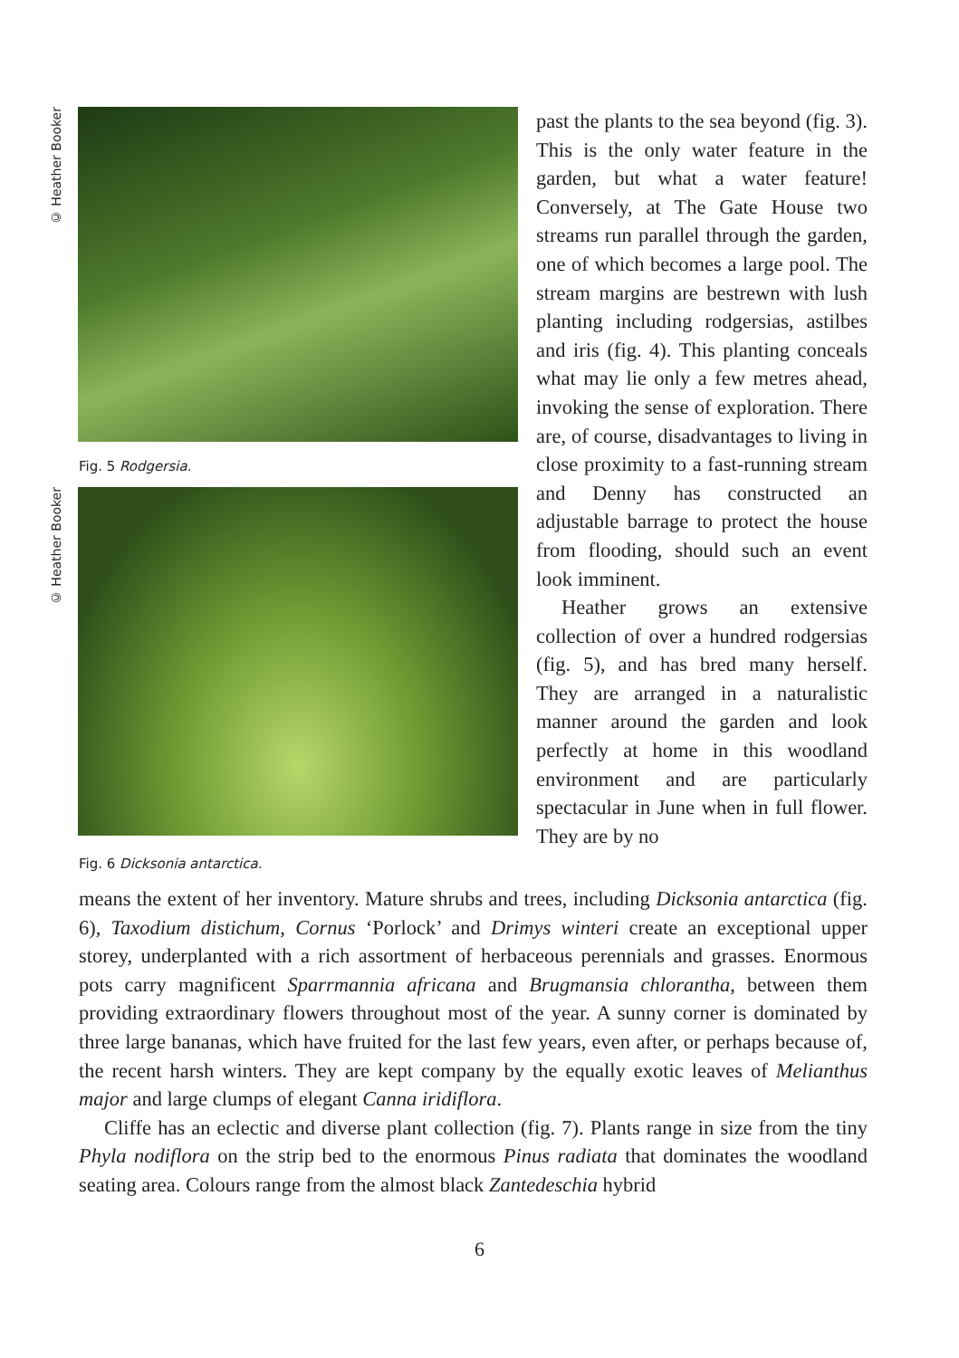© Heather Booker
Fig. 5 Rodgersia.
© Heather Booker
Fig. 6 Dicksonia antarctica.
past the plants to the sea beyond (fig. 3). This is the only water feature in the garden, but what a water feature! Conversely, at The Gate House two streams run parallel through the garden, one of which becomes a large pool. The stream margins are bestrewn with lush planting including rodgersias, astilbes and iris (fig. 4). This planting conceals what may lie only a few metres ahead, invoking the sense of exploration. There are, of course, disadvantages to living in close proximity to a fast-running stream and Denny has constructed an adjustable barrage to protect the house from flooding, should such an event look imminent.
Heather grows an extensive collection of over a hundred rodgersias (fig. 5), and has bred many herself. They are arranged in a naturalistic manner around the garden and look perfectly at home in this woodland environment and are particularly spectacular in June when in full flower. They are by no
means the extent of her inventory. Mature shrubs and trees, including Dicksonia antarctica (fig. 6), Taxodium distichum, Cornus ‘Porlock’ and Drimys winteri create an exceptional upper storey, underplanted with a rich assortment of herbaceous perennials and grasses. Enormous pots carry magnificent Sparrmannia africana and Brugmansia chlorantha, between them providing extraordinary flowers throughout most of the year. A sunny corner is dominated by three large bananas, which have fruited for the last few years, even after, or perhaps because of, the recent harsh winters. They are kept company by the equally exotic leaves of Melianthus major and large clumps of elegant Canna iridiflora.
Cliffe has an eclectic and diverse plant collection (fig. 7). Plants range in size from the tiny Phyla nodiflora on the strip bed to the enormous Pinus radiata that dominates the woodland seating area. Colours range from the almost black Zantedeschia hybrid
6